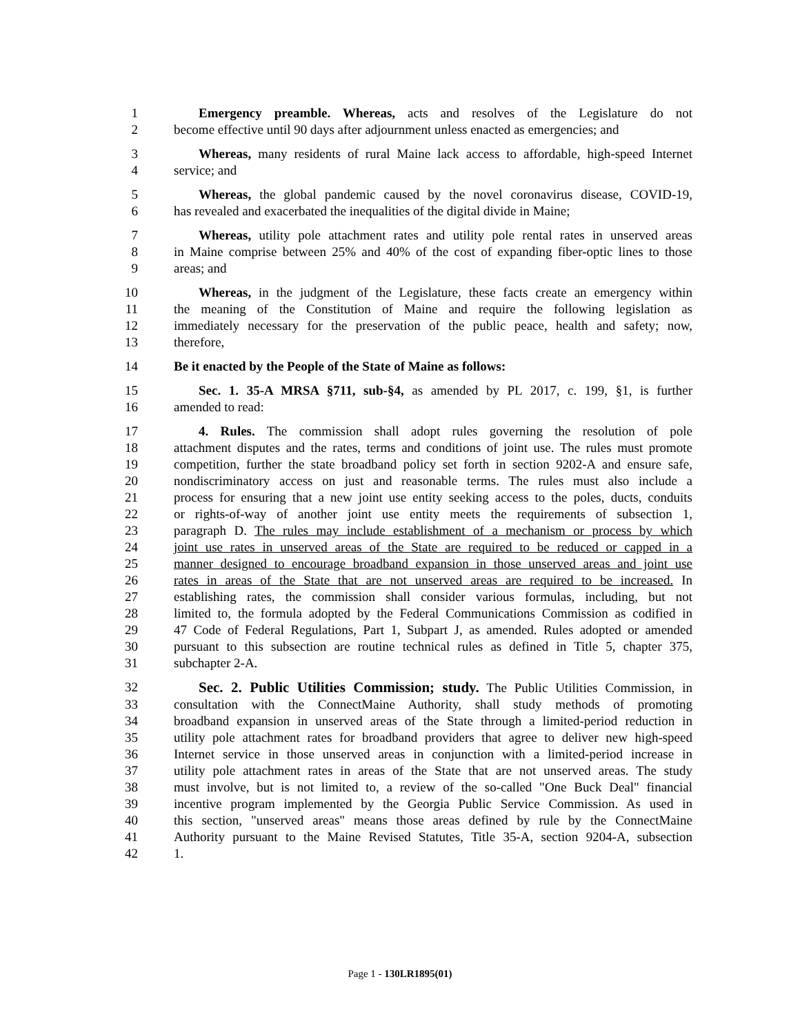1 Emergency preamble. Whereas, acts and resolves of the Legislature do not
2 become effective until 90 days after adjournment unless enacted as emergencies; and
3 Whereas, many residents of rural Maine lack access to affordable, high-speed Internet
4 service; and
5 Whereas, the global pandemic caused by the novel coronavirus disease, COVID-19,
6 has revealed and exacerbated the inequalities of the digital divide in Maine;
7 Whereas, utility pole attachment rates and utility pole rental rates in unserved areas
8 in Maine comprise between 25% and 40% of the cost of expanding fiber-optic lines to those
9 areas; and
10 Whereas, in the judgment of the Legislature, these facts create an emergency within
11 the meaning of the Constitution of Maine and require the following legislation as
12 immediately necessary for the preservation of the public peace, health and safety; now,
13 therefore,
14 Be it enacted by the People of the State of Maine as follows:
15 Sec. 1. 35-A MRSA §711, sub-§4, as amended by PL 2017, c. 199, §1, is further
16 amended to read:
17 4. Rules. The commission shall adopt rules governing the resolution of pole
18 attachment disputes and the rates, terms and conditions of joint use. The rules must promote
19 competition, further the state broadband policy set forth in section 9202-A and ensure safe,
20 nondiscriminatory access on just and reasonable terms. The rules must also include a
21 process for ensuring that a new joint use entity seeking access to the poles, ducts, conduits
22 or rights-of-way of another joint use entity meets the requirements of subsection 1,
23 paragraph D. The rules may include establishment of a mechanism or process by which
24 joint use rates in unserved areas of the State are required to be reduced or capped in a
25 manner designed to encourage broadband expansion in those unserved areas and joint use
26 rates in areas of the State that are not unserved areas are required to be increased. In
27 establishing rates, the commission shall consider various formulas, including, but not
28 limited to, the formula adopted by the Federal Communications Commission as codified in
29 47 Code of Federal Regulations, Part 1, Subpart J, as amended. Rules adopted or amended
30 pursuant to this subsection are routine technical rules as defined in Title 5, chapter 375,
31 subchapter 2-A.
32 Sec. 2. Public Utilities Commission; study. The Public Utilities Commission, in
33 consultation with the ConnectMaine Authority, shall study methods of promoting
34 broadband expansion in unserved areas of the State through a limited-period reduction in
35 utility pole attachment rates for broadband providers that agree to deliver new high-speed
36 Internet service in those unserved areas in conjunction with a limited-period increase in
37 utility pole attachment rates in areas of the State that are not unserved areas. The study
38 must involve, but is not limited to, a review of the so-called "One Buck Deal" financial
39 incentive program implemented by the Georgia Public Service Commission. As used in
40 this section, "unserved areas" means those areas defined by rule by the ConnectMaine
41 Authority pursuant to the Maine Revised Statutes, Title 35-A, section 9204-A, subsection
42 1.
Page 1 - 130LR1895(01)